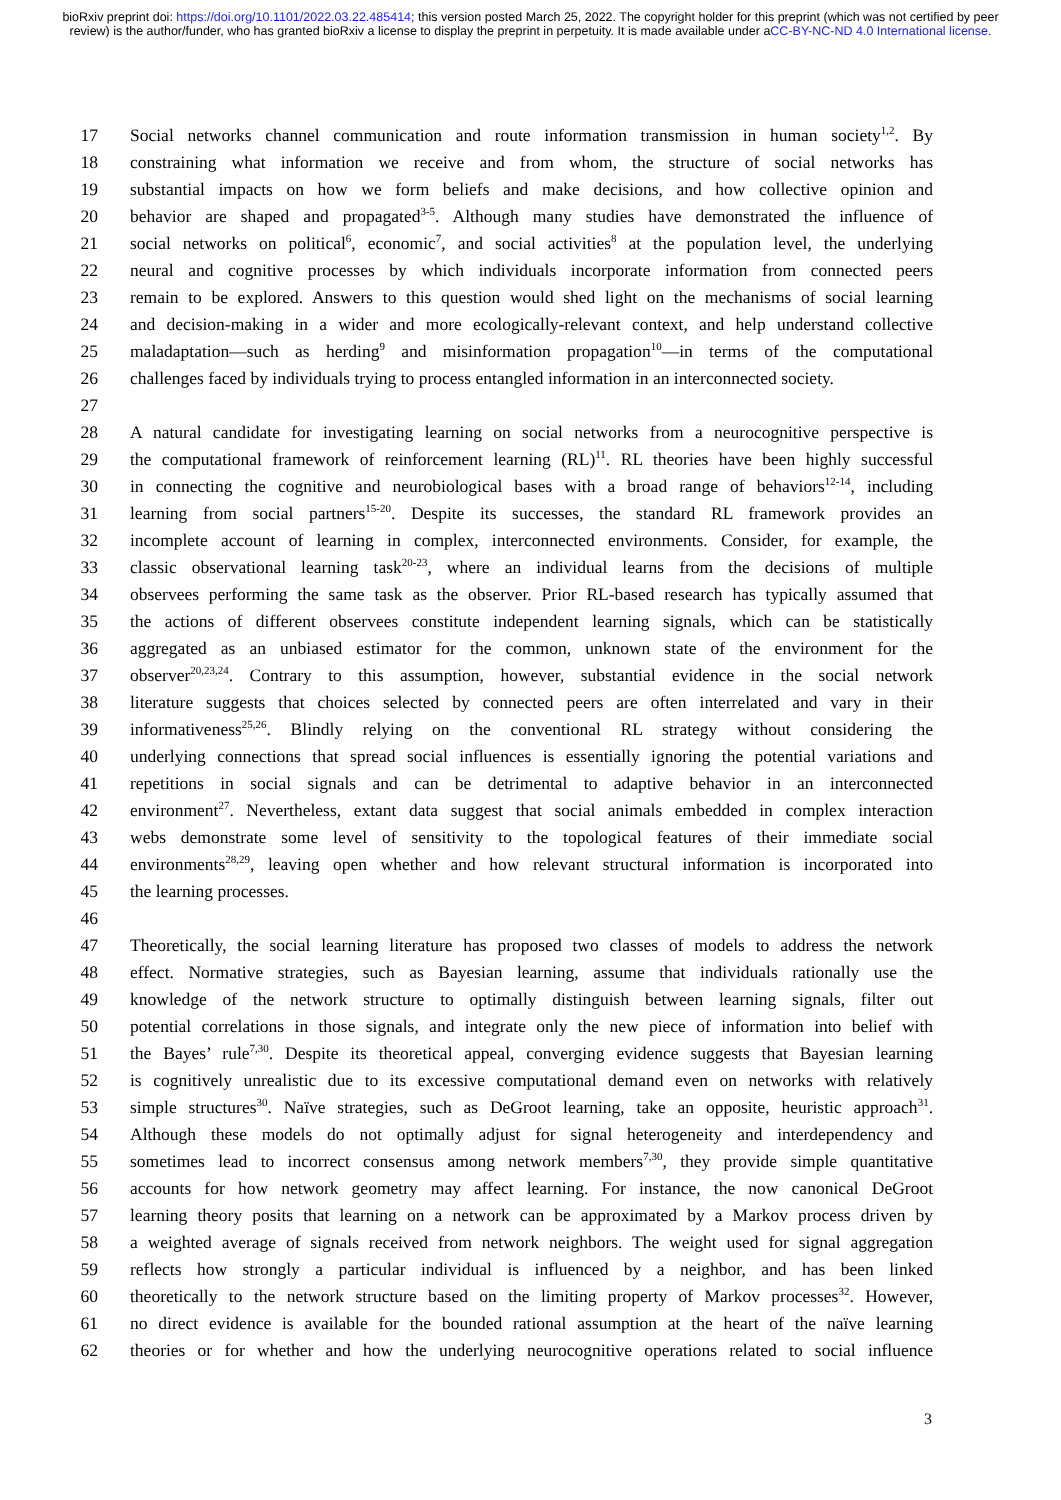bioRxiv preprint doi: https://doi.org/10.1101/2022.03.22.485414; this version posted March 25, 2022. The copyright holder for this preprint (which was not certified by peer review) is the author/funder, who has granted bioRxiv a license to display the preprint in perpetuity. It is made available under aCC-BY-NC-ND 4.0 International license.
17 Social networks channel communication and route information transmission in human society<sup>1,2</sup>. By
18 constraining what information we receive and from whom, the structure of social networks has
19 substantial impacts on how we form beliefs and make decisions, and how collective opinion and
20 behavior are shaped and propagated<sup>3-5</sup>. Although many studies have demonstrated the influence of
21 social networks on political<sup>6</sup>, economic<sup>7</sup>, and social activities<sup>8</sup> at the population level, the underlying
22 neural and cognitive processes by which individuals incorporate information from connected peers
23 remain to be explored. Answers to this question would shed light on the mechanisms of social learning
24 and decision-making in a wider and more ecologically-relevant context, and help understand collective
25 maladaptation—such as herding<sup>9</sup> and misinformation propagation<sup>10</sup>—in terms of the computational
26 challenges faced by individuals trying to process entangled information in an interconnected society.
27
28 A natural candidate for investigating learning on social networks from a neurocognitive perspective is
29 the computational framework of reinforcement learning (RL)<sup>11</sup>. RL theories have been highly successful
30 in connecting the cognitive and neurobiological bases with a broad range of behaviors<sup>12-14</sup>, including
31 learning from social partners<sup>15-20</sup>. Despite its successes, the standard RL framework provides an
32 incomplete account of learning in complex, interconnected environments. Consider, for example, the
33 classic observational learning task<sup>20-23</sup>, where an individual learns from the decisions of multiple
34 observees performing the same task as the observer. Prior RL-based research has typically assumed that
35 the actions of different observees constitute independent learning signals, which can be statistically
36 aggregated as an unbiased estimator for the common, unknown state of the environment for the
37 observer<sup>20,23,24</sup>. Contrary to this assumption, however, substantial evidence in the social network
38 literature suggests that choices selected by connected peers are often interrelated and vary in their
39 informativeness<sup>25,26</sup>. Blindly relying on the conventional RL strategy without considering the
40 underlying connections that spread social influences is essentially ignoring the potential variations and
41 repetitions in social signals and can be detrimental to adaptive behavior in an interconnected
42 environment<sup>27</sup>. Nevertheless, extant data suggest that social animals embedded in complex interaction
43 webs demonstrate some level of sensitivity to the topological features of their immediate social
44 environments<sup>28,29</sup>, leaving open whether and how relevant structural information is incorporated into
45 the learning processes.
46
47 Theoretically, the social learning literature has proposed two classes of models to address the network
48 effect. Normative strategies, such as Bayesian learning, assume that individuals rationally use the
49 knowledge of the network structure to optimally distinguish between learning signals, filter out
50 potential correlations in those signals, and integrate only the new piece of information into belief with
51 the Bayes’ rule<sup>7,30</sup>. Despite its theoretical appeal, converging evidence suggests that Bayesian learning
52 is cognitively unrealistic due to its excessive computational demand even on networks with relatively
53 simple structures<sup>30</sup>. Naïve strategies, such as DeGroot learning, take an opposite, heuristic approach<sup>31</sup>.
54 Although these models do not optimally adjust for signal heterogeneity and interdependency and
55 sometimes lead to incorrect consensus among network members<sup>7,30</sup>, they provide simple quantitative
56 accounts for how network geometry may affect learning. For instance, the now canonical DeGroot
57 learning theory posits that learning on a network can be approximated by a Markov process driven by
58 a weighted average of signals received from network neighbors. The weight used for signal aggregation
59 reflects how strongly a particular individual is influenced by a neighbor, and has been linked
60 theoretically to the network structure based on the limiting property of Markov processes<sup>32</sup>. However,
61 no direct evidence is available for the bounded rational assumption at the heart of the naïve learning
62 theories or for whether and how the underlying neurocognitive operations related to social influence
3